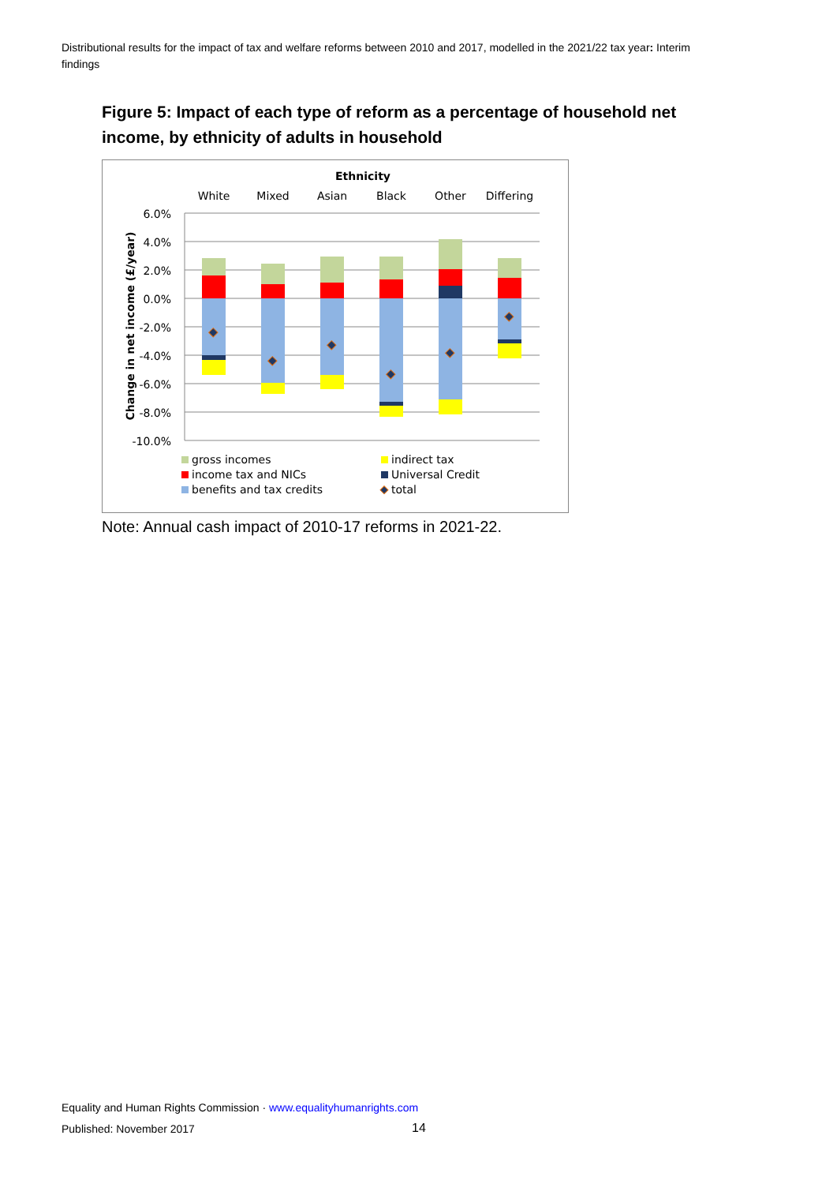Distributional results for the impact of tax and welfare reforms between 2010 and 2017, modelled in the 2021/22 tax year: Interim findings
Figure 5: Impact of each type of reform as a percentage of household net income, by ethnicity of adults in household
Ethnicity
White
Mixed
Asian
Black
Other
Differing
6.0%
4.0%
2.0%
0.0%
-2.0%
-4.0%
-6.0%
-8.0%
-10.0%
Change in net income (£/year)
gross incomes
indirect tax
income tax and NICs
Universal Credit
benefits and tax credits
total
Note: Annual cash impact of 2010-17 reforms in 2021-22.
Equality and Human Rights Commission · www.equalityhumanrights.com
Published: November 2017 14